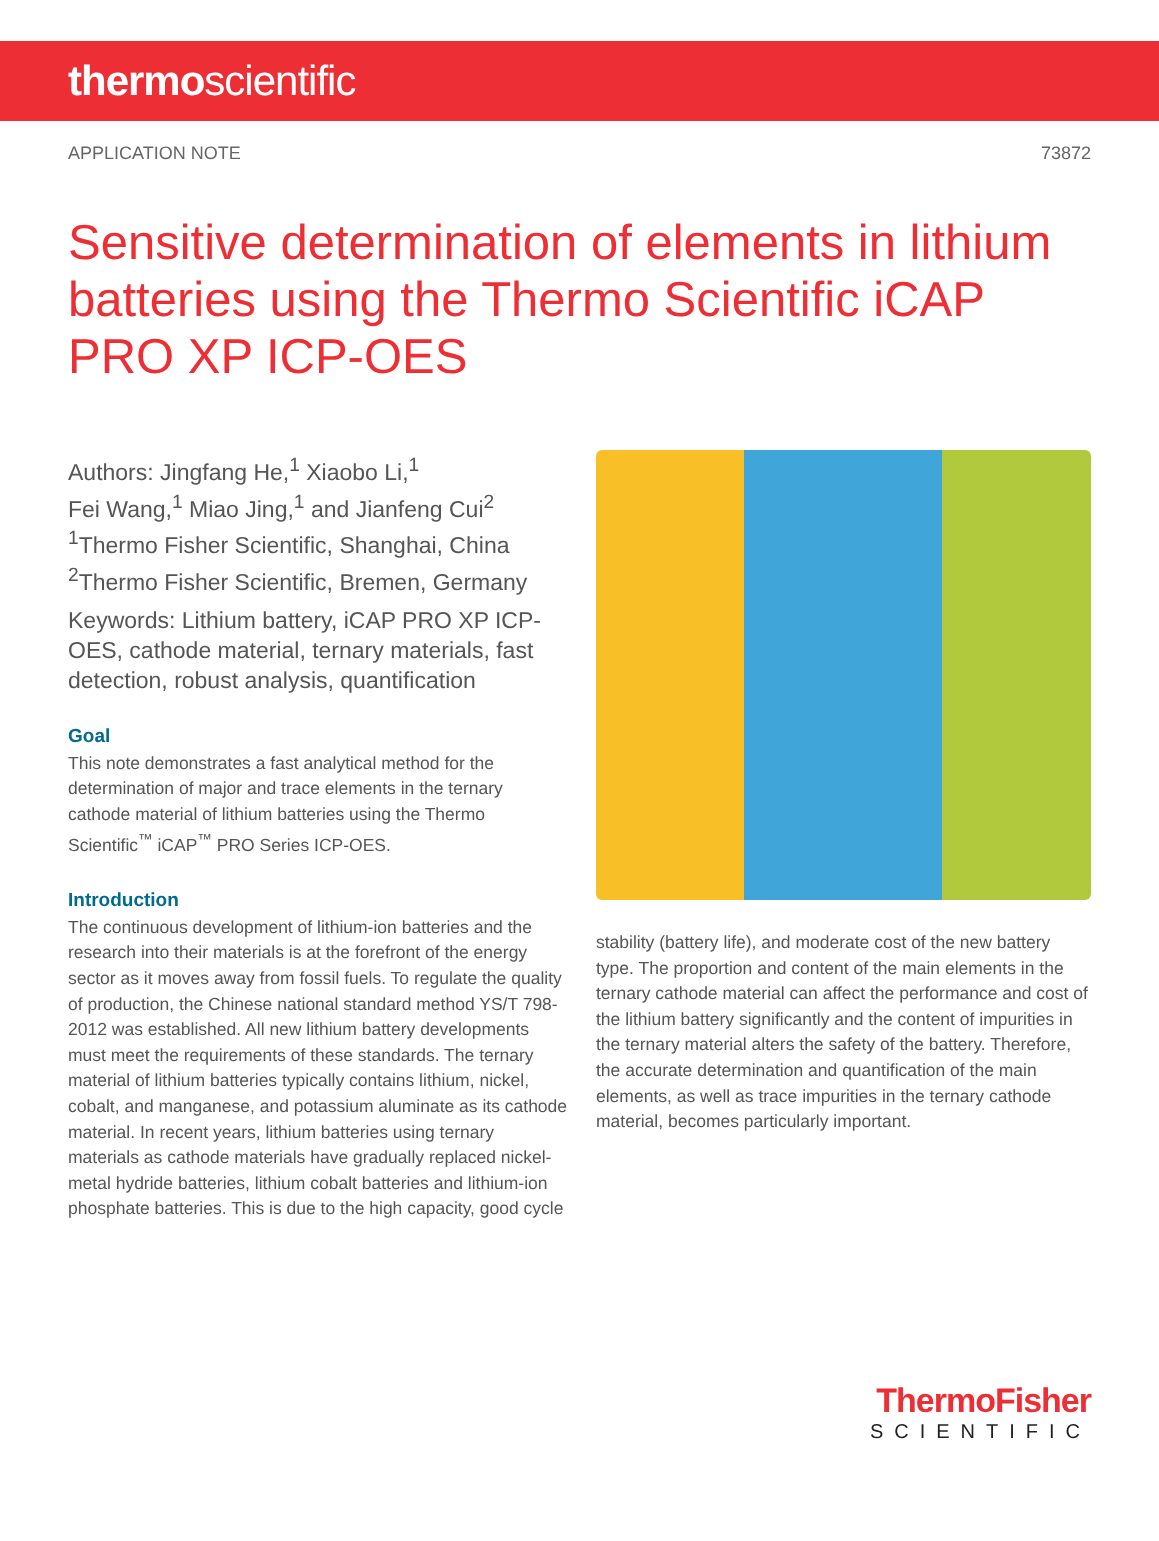thermoscientific
APPLICATION NOTE 73872
Sensitive determination of elements in lithium batteries using the Thermo Scientific iCAP PRO XP ICP-OES
Authors: Jingfang He,<sup>1</sup> Xiaobo Li,<sup>1</sup>
Fei Wang,<sup>1</sup> Miao Jing,<sup>1</sup> and Jianfeng Cui<sup>2</sup>
<sup>1</sup> Thermo Fisher Scientific, Shanghai, China
<sup>2</sup> Thermo Fisher Scientific, Bremen, Germany
Keywords: Lithium battery, iCAP PRO XP ICP-OES, cathode material, ternary materials, fast detection, robust analysis, quantification
Goal
This note demonstrates a fast analytical method for the determination of major and trace elements in the ternary cathode material of lithium batteries using the Thermo Scientific<sup>™</sup> iCAP<sup>™</sup> PRO Series ICP-OES.
Introduction
The continuous development of lithium-ion batteries and the research into their materials is at the forefront of the energy sector as it moves away from fossil fuels. To regulate the quality of production, the Chinese national standard method YS/T 798-2012 was established. All new lithium battery developments must meet the requirements of these standards. The ternary material of lithium batteries typically contains lithium, nickel, cobalt, and manganese, and potassium aluminate as its cathode material. In recent years, lithium batteries using ternary materials as cathode materials have gradually replaced nickel-metal hydride batteries, lithium cobalt batteries and lithium-ion phosphate batteries. This is due to the high capacity, good cycle
stability (battery life), and moderate cost of the new battery type. The proportion and content of the main elements in the ternary cathode material can affect the performance and cost of the lithium battery significantly and the content of impurities in the ternary material alters the safety of the battery. Therefore, the accurate determination and quantification of the main elements, as well as trace impurities in the ternary cathode material, becomes particularly important.
ThermoFisher
SCIENTIFIC